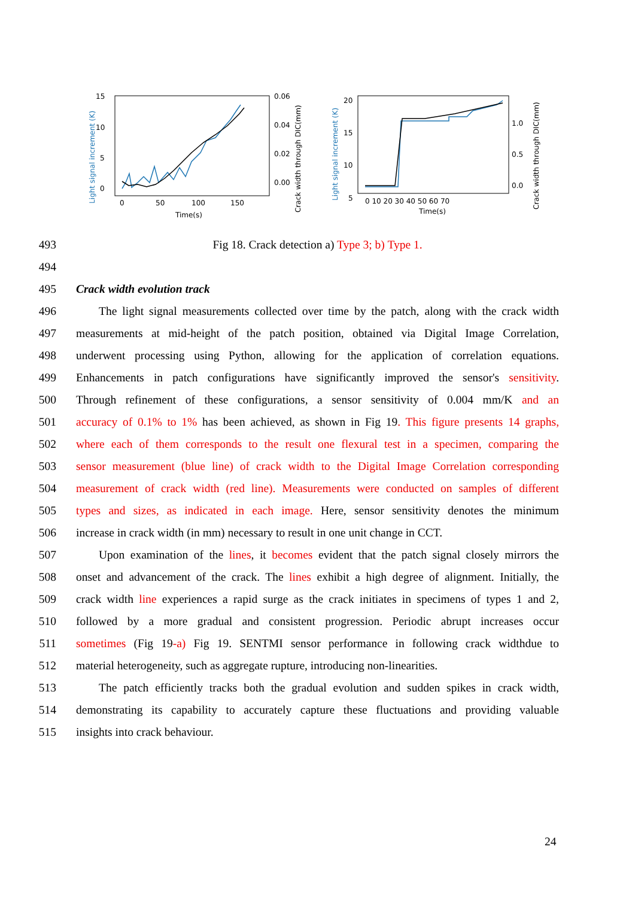15
10
5
0
0.06
0.04
0.02
0.00
0
50
100
150
Time(s)
Light signal increment (K)
Crack width through DIC(mm)
20
15
10
5
1.0
0.5
0.0
0 10 20 30 40 50 60 70
Time(s)
Light signal increment (K)
Crack width through DIC(mm)
493 Fig 18. Crack detection a) Type 3; b) Type 1.
494
495 Crack width evolution track
496 The light signal measurements collected over time by the patch, along with the crack width
497 measurements at mid-height of the patch position, obtained via Digital Image Correlation,
498 underwent processing using Python, allowing for the application of correlation equations.
499 Enhancements in patch configurations have significantly improved the sensor's sensitivity.
500 Through refinement of these configurations, a sensor sensitivity of 0.004 mm/K and an
501 accuracy of 0.1% to 1% has been achieved, as shown in Fig 19. This figure presents 14 graphs,
502 where each of them corresponds to the result one flexural test in a specimen, comparing the
503 sensor measurement (blue line) of crack width to the Digital Image Correlation corresponding
504 measurement of crack width (red line). Measurements were conducted on samples of different
505 types and sizes, as indicated in each image. Here, sensor sensitivity denotes the minimum
506 increase in crack width (in mm) necessary to result in one unit change in CCT.
507 Upon examination of the lines, it becomes evident that the patch signal closely mirrors the
508 onset and advancement of the crack. The lines exhibit a high degree of alignment. Initially, the
509 crack width line experiences a rapid surge as the crack initiates in specimens of types 1 and 2,
510 followed by a more gradual and consistent progression. Periodic abrupt increases occur
511 sometimes (Fig 19-a) Fig 19. SENTMI sensor performance in following crack widthdue to
512 material heterogeneity, such as aggregate rupture, introducing non-linearities.
513 The patch efficiently tracks both the gradual evolution and sudden spikes in crack width,
514 demonstrating its capability to accurately capture these fluctuations and providing valuable
515 insights into crack behaviour.
24